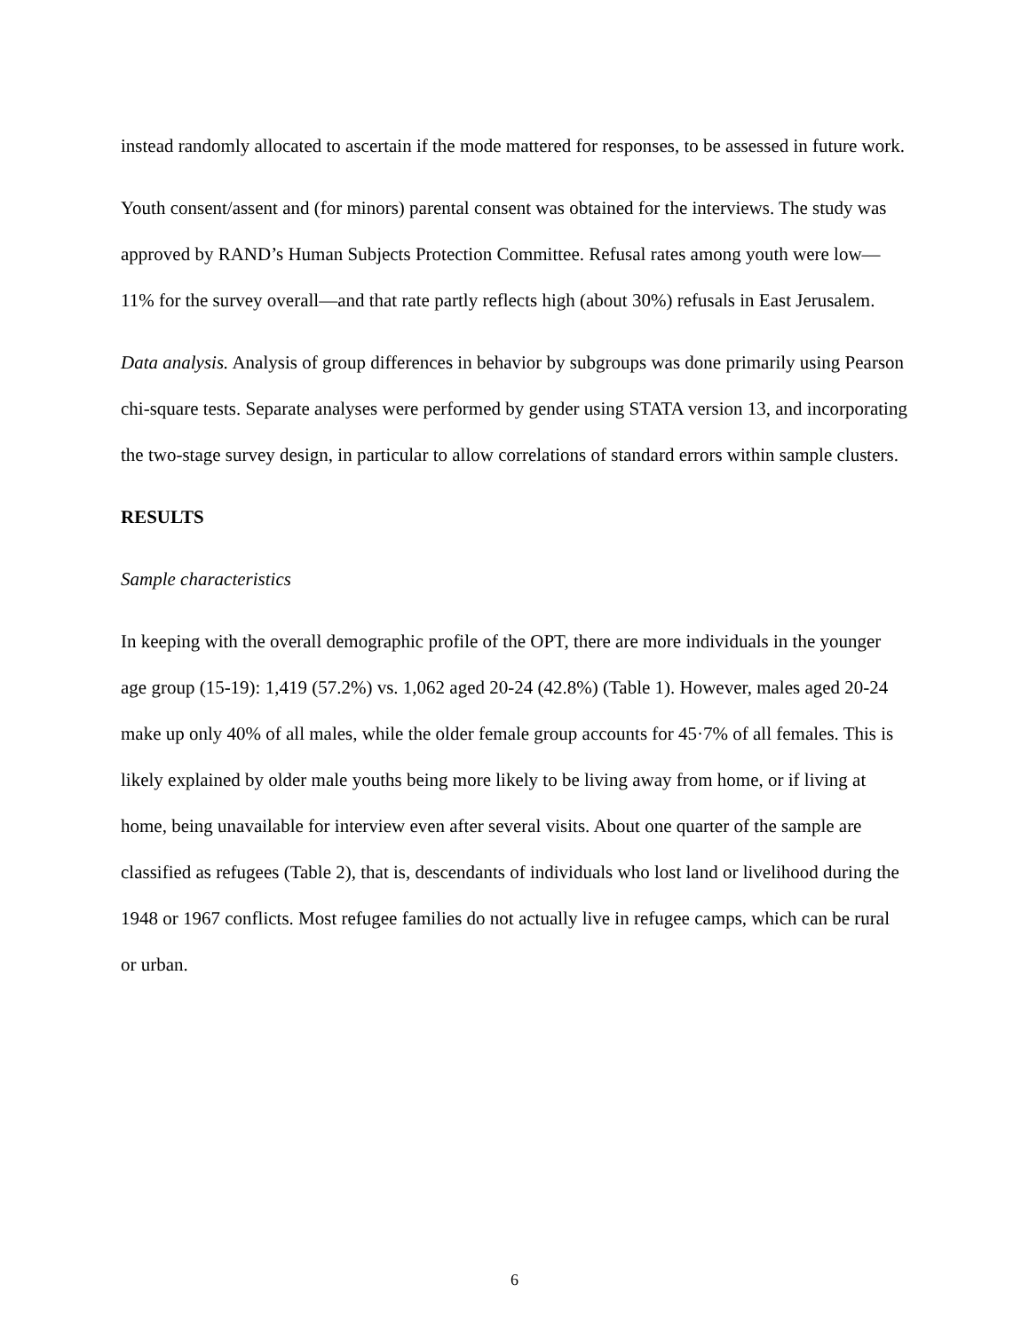instead randomly allocated to ascertain if the mode mattered for responses, to be assessed in future work.
Youth consent/assent and (for minors) parental consent was obtained for the interviews. The study was approved by RAND’s Human Subjects Protection Committee. Refusal rates among youth were low—11% for the survey overall—and that rate partly reflects high (about 30%) refusals in East Jerusalem.
Data analysis. Analysis of group differences in behavior by subgroups was done primarily using Pearson chi-square tests. Separate analyses were performed by gender using STATA version 13, and incorporating the two-stage survey design, in particular to allow correlations of standard errors within sample clusters.
RESULTS
Sample characteristics
In keeping with the overall demographic profile of the OPT, there are more individuals in the younger age group (15-19): 1,419 (57.2%) vs. 1,062 aged 20-24 (42.8%) (Table 1). However, males aged 20-24 make up only 40% of all males, while the older female group accounts for 45·7% of all females. This is likely explained by older male youths being more likely to be living away from home, or if living at home, being unavailable for interview even after several visits. About one quarter of the sample are classified as refugees (Table 2), that is, descendants of individuals who lost land or livelihood during the 1948 or 1967 conflicts. Most refugee families do not actually live in refugee camps, which can be rural or urban.
6